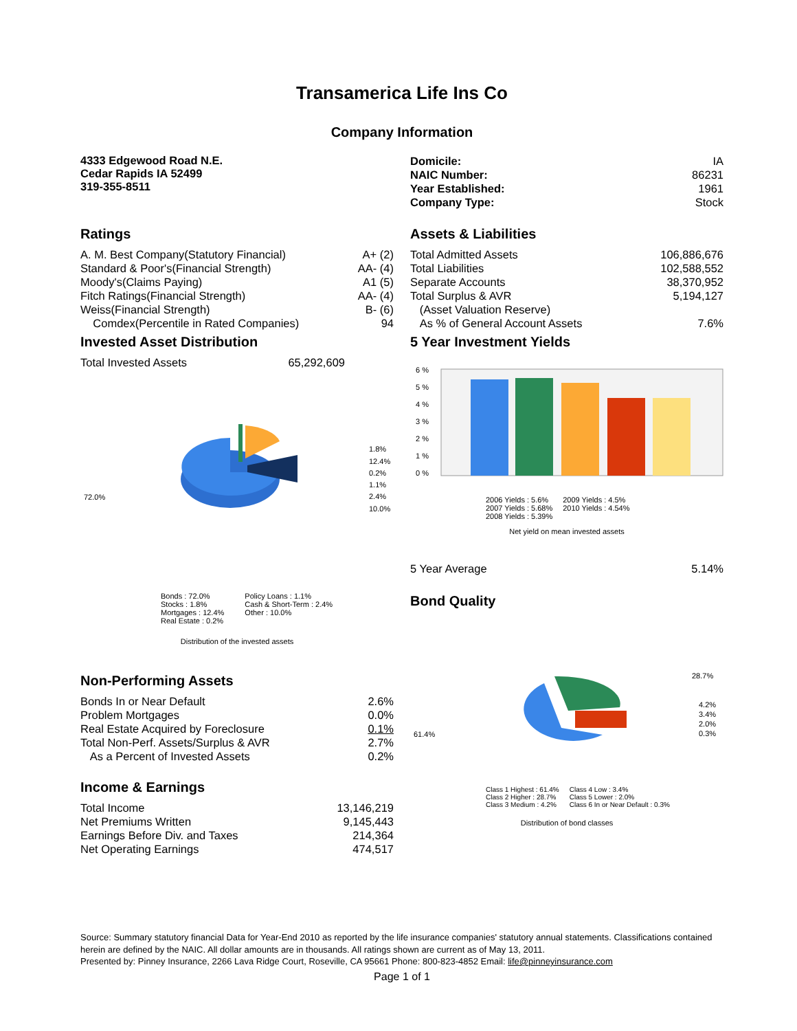Transamerica Life Ins Co
Company Information
4333 Edgewood Road N.E.
Cedar Rapids IA 52499
319-355-8511
| Domicile: | IA |
| NAIC Number: | 86231 |
| Year Established: | 1961 |
| Company Type: | Stock |
Ratings
| A. M. Best Company(Statutory Financial) | A+ (2) |
| Standard & Poor's(Financial Strength) | AA- (4) |
| Moody's(Claims Paying) | A1 (5) |
| Fitch Ratings(Financial Strength) | AA- (4) |
| Weiss(Financial Strength) | B- (6) |
| Comdex(Percentile in Rated Companies) | 94 |
Invested Asset Distribution
| Total Invested Assets | 65,292,609 |
72.0%
1.8%
12.4%
0.2%
1.1%
2.4%
10.0%
Bonds : 72.0%
Stocks : 1.8%
Mortgages : 12.4%
Real Estate : 0.2%
Policy Loans : 1.1%
Cash & Short-Term : 2.4%
Other : 10.0%
Distribution of the invested assets
Assets & Liabilities
| Total Admitted Assets | 106,886,676 |
| Total Liabilities | 102,588,552 |
| Separate Accounts | 38,370,952 |
| Total Surplus & AVR | 5,194,127 |
| (Asset Valuation Reserve) | |
| As % of General Account Assets | 7.6% |
5 Year Investment Yields
6 %
5 %
4 %
3 %
2 %
1 %
0 %
2006 Yields : 5.6%
2007 Yields : 5.68%
2008 Yields : 5.39%
2009 Yields : 4.5%
2010 Yields : 4.54%
Net yield on mean invested assets
| 5 Year Average | 5.14% |
Bond Quality
Non-Performing Assets
| Bonds In or Near Default | 2.6% |
| Problem Mortgages | 0.0% |
| Real Estate Acquired by Foreclosure | 0.1% |
| Total Non-Perf. Assets/Surplus & AVR | 2.7% |
| As a Percent of Invested Assets | 0.2% |
Income & Earnings
| Total Income | 13,146,219 |
| Net Premiums Written | 9,145,443 |
| Earnings Before Div. and Taxes | 214,364 |
| Net Operating Earnings | 474,517 |
61.4%
28.7%
4.2%
3.4%
2.0%
0.3%
Class 1 Highest : 61.4%
Class 2 Higher : 28.7%
Class 3 Medium : 4.2%
Class 4 Low : 3.4%
Class 5 Lower : 2.0%
Class 6 In or Near Default : 0.3%
Distribution of bond classes
Source: Summary statutory financial Data for Year-End 2010 as reported by the life insurance companies' statutory annual statements. Classifications contained herein are defined by the NAIC. All dollar amounts are in thousands. All ratings shown are current as of May 13, 2011.
Presented by: Pinney Insurance, 2266 Lava Ridge Court, Roseville, CA 95661 Phone: 800-823-4852 Email: life@pinneyinsurance.com
Page 1 of 1